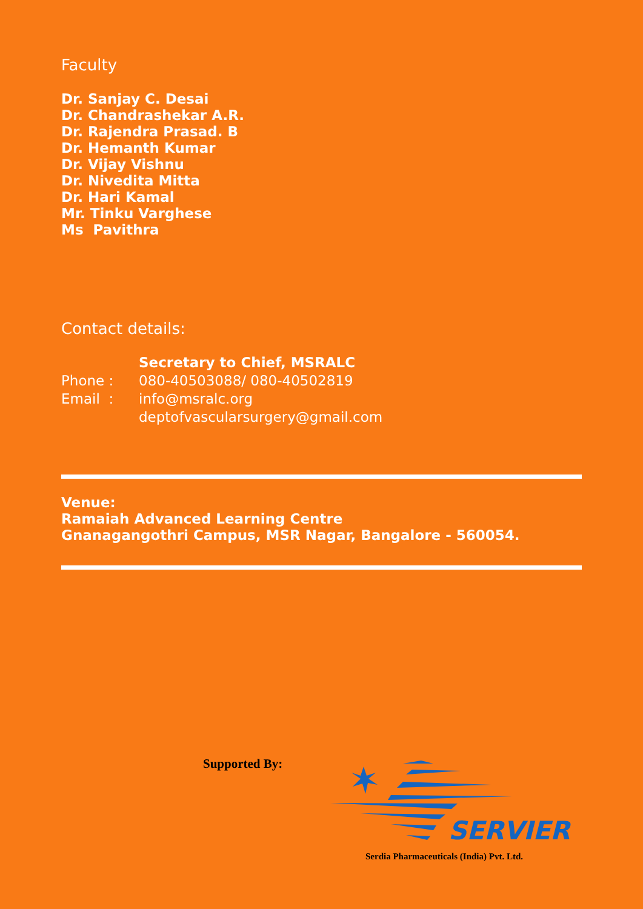Faculty
Dr. Sanjay C. Desai
Dr. Chandrashekar A.R.
Dr. Rajendra Prasad. B
Dr. Hemanth Kumar
Dr. Vijay Vishnu
Dr. Nivedita Mitta
Dr. Hari Kamal
Mr. Tinku Varghese
Ms Pavithra
Contact details:
Secretary to Chief, MSRALC
Phone : 080-40503088/ 080-40502819
Email : info@msralc.org
deptofvascularsurgery@gmail.com
Venue:
Ramaiah Advanced Learning Centre
Gnanagangothri Campus, MSR Nagar, Bangalore - 560054.
Supported By:
SERVIER
Serdia Pharmaceuticals (India) Pvt. Ltd.